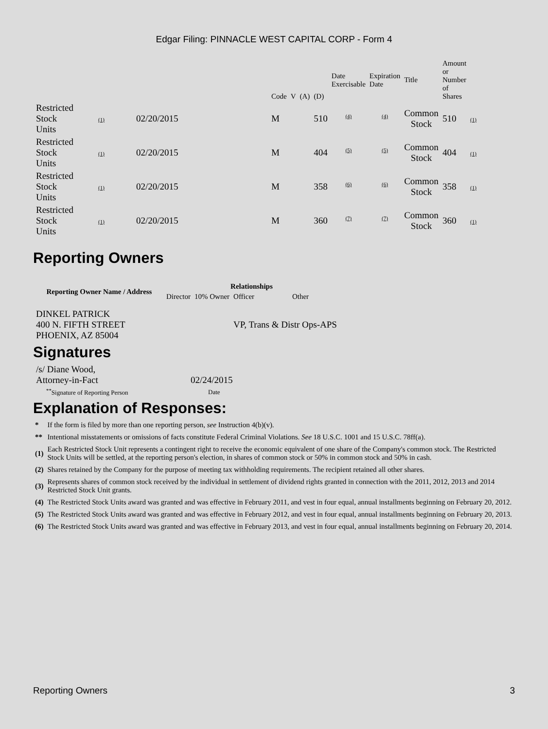Edgar Filing: PINNACLE WEST CAPITAL CORP - Form 4
| | | | Code | V | (A) | (D) | Date Exercisable | Expiration Date | Title | Amount or Number of Shares | |
| Restricted Stock Units | (1) | 02/20/2015 | M | | | 510 | <sup>(4)</sup> | <sup>(4)</sup> | Common Stock | 510 | (1) |
| Restricted Stock Units | (1) | 02/20/2015 | M | | | 404 | <sup>(5)</sup> | <sup>(5)</sup> | Common Stock | 404 | (1) |
| Restricted Stock Units | (1) | 02/20/2015 | M | | | 358 | <sup>(6)</sup> | <sup>(6)</sup> | Common Stock | 358 | (1) |
| Restricted Stock Units | (1) | 02/20/2015 | M | | | 360 | <sup>(7)</sup> | <sup>(7)</sup> | Common Stock | 360 | (1) |
Reporting Owners
| Reporting Owner Name / Address | Relationships | | | |
| --- | --- | --- | --- | --- |
| | Director | 10% Owner | Officer | Other |
| DINKEL PATRICK 400 N. FIFTH STREET PHOENIX, AZ 85004 | | | VP, Trans & Distr Ops-APS | |
Signatures
| /s/ Diane Wood, Attorney-in-Fact | 02/24/2015 |
| <sup>**</sup> Signature of Reporting Person | Date |
Explanation of Responses:
| * | If the form is filed by more than one reporting person, see Instruction 4(b)(v). |
| ** | Intentional misstatements or omissions of facts constitute Federal Criminal Violations. See 18 U.S.C. 1001 and 15 U.S.C. 78ff(a). |
| (1) | Each Restricted Stock Unit represents a contingent right to receive the economic equivalent of one share of the Company's common stock. The Restricted Stock Units will be settled, at the reporting person's election, in shares of common stock or 50% in common stock and 50% in cash. |
| (2) | Shares retained by the Company for the purpose of meeting tax withholding requirements. The recipient retained all other shares. |
| (3) | Represents shares of common stock received by the individual in settlement of dividend rights granted in connection with the 2011, 2012, 2013 and 2014 Restricted Stock Unit grants. |
| (4) | The Restricted Stock Units award was granted and was effective in February 2011, and vest in four equal, annual installments beginning on February 20, 2012. |
| (5) | The Restricted Stock Units award was granted and was effective in February 2012, and vest in four equal, annual installments beginning on February 20, 2013. |
| (6) | The Restricted Stock Units award was granted and was effective in February 2013, and vest in four equal, annual installments beginning on February 20, 2014. |
Reporting Owners 3